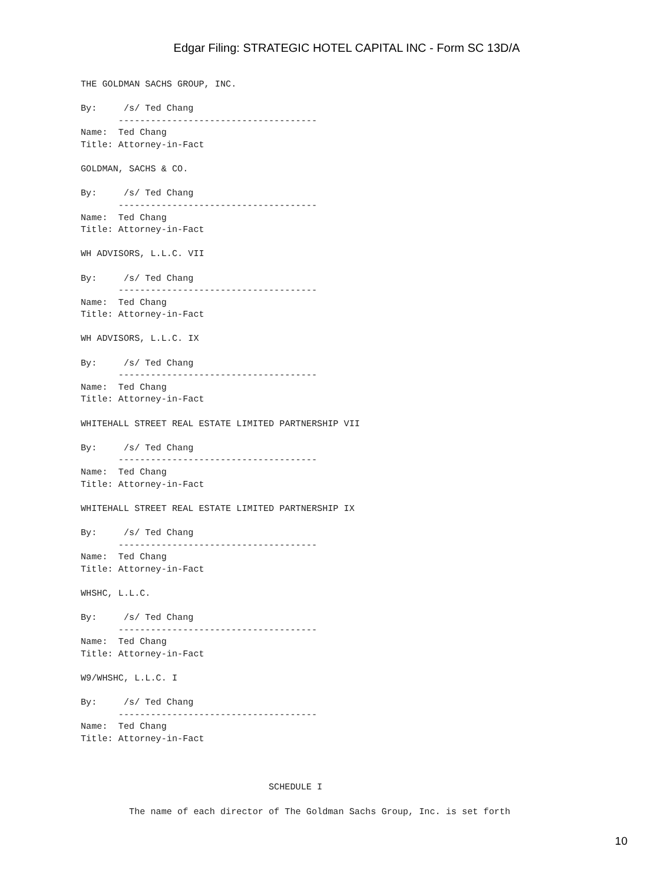Edgar Filing: STRATEGIC HOTEL CAPITAL INC - Form SC 13D/A
THE GOLDMAN SACHS GROUP, INC.

By:     /s/ Ted Chang
       -------------------------------------
Name:  Ted Chang
Title: Attorney-in-Fact

GOLDMAN, SACHS & CO.

By:     /s/ Ted Chang
       -------------------------------------
Name:  Ted Chang
Title: Attorney-in-Fact

WH ADVISORS, L.L.C. VII

By:     /s/ Ted Chang
       -------------------------------------
Name:  Ted Chang
Title: Attorney-in-Fact

WH ADVISORS, L.L.C. IX

By:     /s/ Ted Chang
       -------------------------------------
Name:  Ted Chang
Title: Attorney-in-Fact

WHITEHALL STREET REAL ESTATE LIMITED PARTNERSHIP VII

By:     /s/ Ted Chang
       -------------------------------------
Name:  Ted Chang
Title: Attorney-in-Fact

WHITEHALL STREET REAL ESTATE LIMITED PARTNERSHIP IX

By:     /s/ Ted Chang
       -------------------------------------
Name:  Ted Chang
Title: Attorney-in-Fact

WHSHC, L.L.C.

By:     /s/ Ted Chang
       -------------------------------------
Name:  Ted Chang
Title: Attorney-in-Fact

W9/WHSHC, L.L.C. I

By:     /s/ Ted Chang
       -------------------------------------
Name:  Ted Chang
Title: Attorney-in-Fact



                                   SCHEDULE I

         The name of each director of The Goldman Sachs Group, Inc. is set forth
10